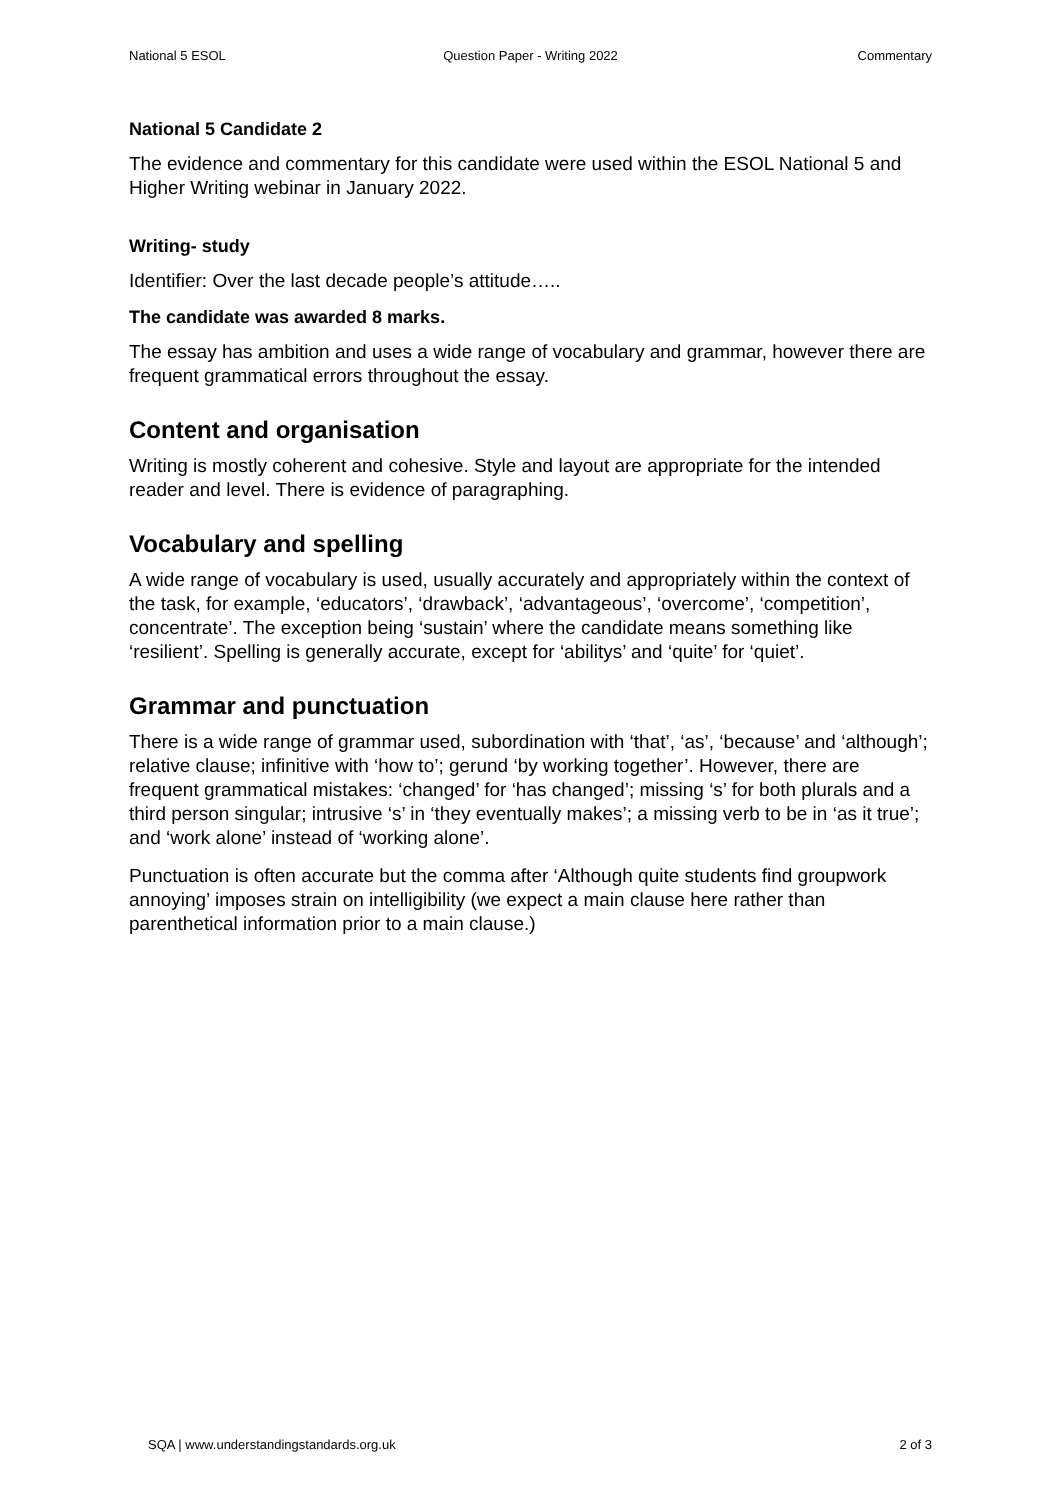National 5 ESOL Question Paper - Writing 2022 Commentary
National 5 Candidate 2
The evidence and commentary for this candidate were used within the ESOL National 5 and Higher Writing webinar in January 2022.
Writing- study
Identifier: Over the last decade people’s attitude…..
The candidate was awarded 8 marks.
The essay has ambition and uses a wide range of vocabulary and grammar, however there are frequent grammatical errors throughout the essay.
Content and organisation
Writing is mostly coherent and cohesive. Style and layout are appropriate for the intended reader and level. There is evidence of paragraphing.
Vocabulary and spelling
A wide range of vocabulary is used, usually accurately and appropriately within the context of the task, for example, ‘educators’, ‘drawback’, ‘advantageous’, ‘overcome’, ‘competition’, concentrate’. The exception being ‘sustain’ where the candidate means something like ‘resilient’. Spelling is generally accurate, except for ‘abilitys’ and ‘quite’ for ‘quiet’.
Grammar and punctuation
There is a wide range of grammar used, subordination with ‘that’, ‘as’, ‘because’ and ‘although’; relative clause; infinitive with ‘how to’; gerund ‘by working together’. However, there are frequent grammatical mistakes: ‘changed’ for ‘has changed’; missing ‘s’ for both plurals and a third person singular; intrusive ‘s’ in ‘they eventually makes’; a missing verb to be in ‘as it true’; and ‘work alone’ instead of ‘working alone’.
Punctuation is often accurate but the comma after ‘Although quite students find groupwork annoying’ imposes strain on intelligibility (we expect a main clause here rather than parenthetical information prior to a main clause.)
SQA | www.understandingstandards.org.uk 2 of 3